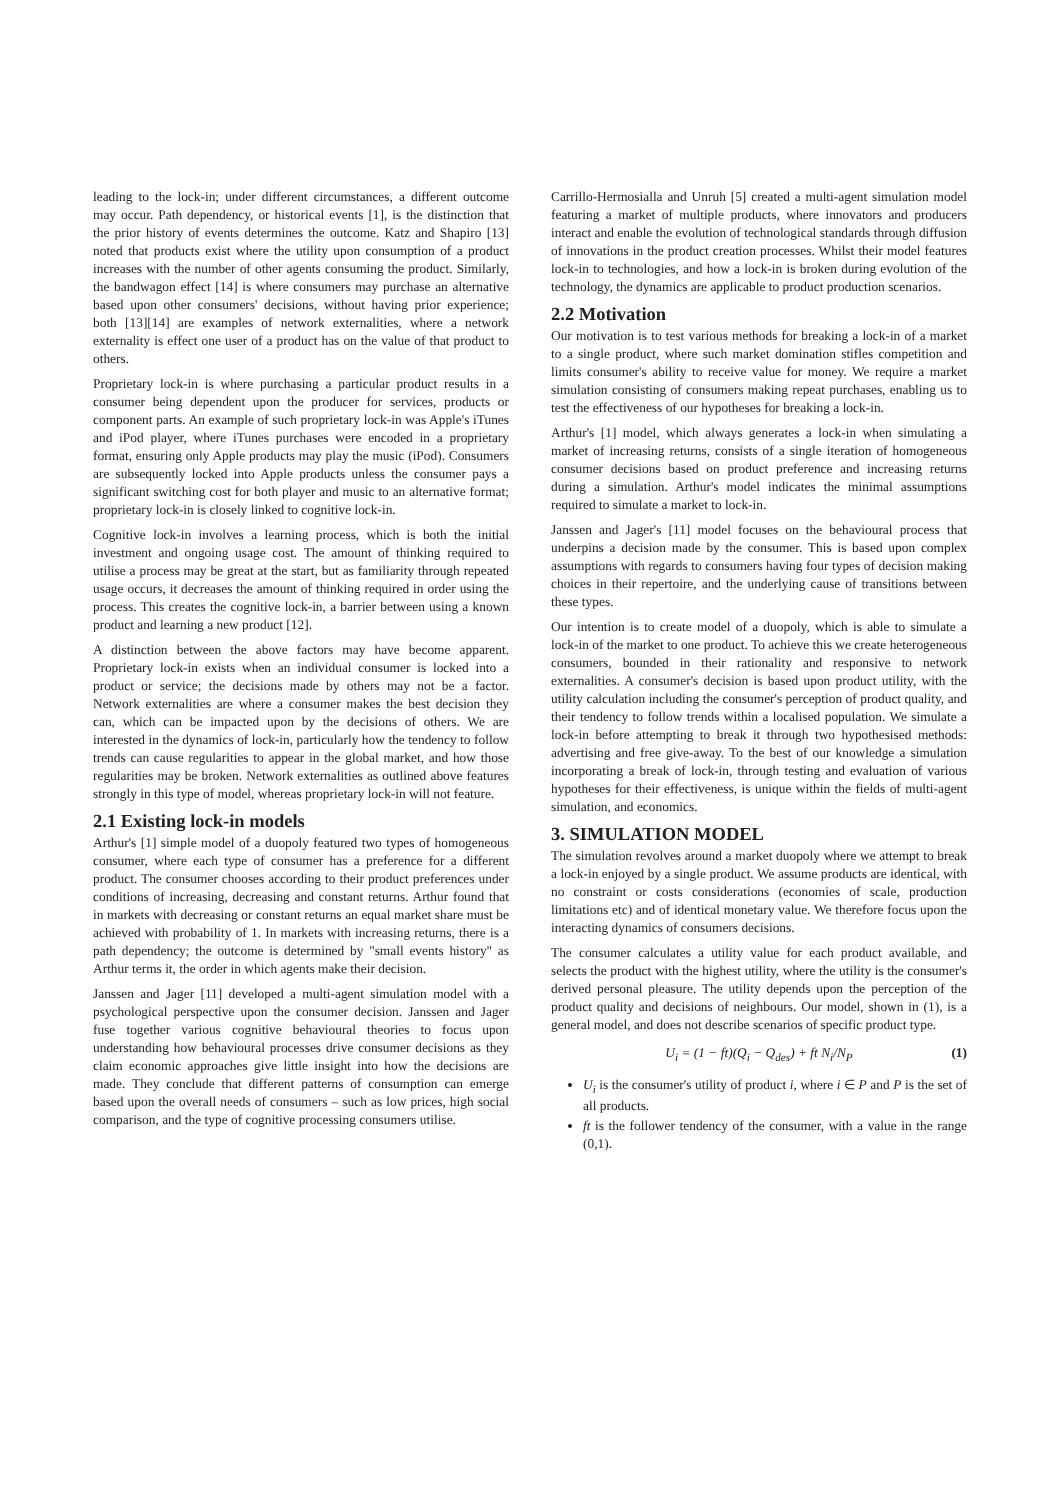leading to the lock-in; under different circumstances, a different outcome may occur. Path dependency, or historical events [1], is the distinction that the prior history of events determines the outcome. Katz and Shapiro [13] noted that products exist where the utility upon consumption of a product increases with the number of other agents consuming the product. Similarly, the bandwagon effect [14] is where consumers may purchase an alternative based upon other consumers' decisions, without having prior experience; both [13][14] are examples of network externalities, where a network externality is effect one user of a product has on the value of that product to others.
Proprietary lock-in is where purchasing a particular product results in a consumer being dependent upon the producer for services, products or component parts. An example of such proprietary lock-in was Apple's iTunes and iPod player, where iTunes purchases were encoded in a proprietary format, ensuring only Apple products may play the music (iPod). Consumers are subsequently locked into Apple products unless the consumer pays a significant switching cost for both player and music to an alternative format; proprietary lock-in is closely linked to cognitive lock-in.
Cognitive lock-in involves a learning process, which is both the initial investment and ongoing usage cost. The amount of thinking required to utilise a process may be great at the start, but as familiarity through repeated usage occurs, it decreases the amount of thinking required in order using the process. This creates the cognitive lock-in, a barrier between using a known product and learning a new product [12].
A distinction between the above factors may have become apparent. Proprietary lock-in exists when an individual consumer is locked into a product or service; the decisions made by others may not be a factor. Network externalities are where a consumer makes the best decision they can, which can be impacted upon by the decisions of others. We are interested in the dynamics of lock-in, particularly how the tendency to follow trends can cause regularities to appear in the global market, and how those regularities may be broken. Network externalities as outlined above features strongly in this type of model, whereas proprietary lock-in will not feature.
2.1 Existing lock-in models
Arthur's [1] simple model of a duopoly featured two types of homogeneous consumer, where each type of consumer has a preference for a different product. The consumer chooses according to their product preferences under conditions of increasing, decreasing and constant returns. Arthur found that in markets with decreasing or constant returns an equal market share must be achieved with probability of 1. In markets with increasing returns, there is a path dependency; the outcome is determined by "small events history" as Arthur terms it, the order in which agents make their decision.
Janssen and Jager [11] developed a multi-agent simulation model with a psychological perspective upon the consumer decision. Janssen and Jager fuse together various cognitive behavioural theories to focus upon understanding how behavioural processes drive consumer decisions as they claim economic approaches give little insight into how the decisions are made. They conclude that different patterns of consumption can emerge based upon the overall needs of consumers – such as low prices, high social comparison, and the type of cognitive processing consumers utilise.
Carrillo-Hermosialla and Unruh [5] created a multi-agent simulation model featuring a market of multiple products, where innovators and producers interact and enable the evolution of technological standards through diffusion of innovations in the product creation processes. Whilst their model features lock-in to technologies, and how a lock-in is broken during evolution of the technology, the dynamics are applicable to product production scenarios.
2.2 Motivation
Our motivation is to test various methods for breaking a lock-in of a market to a single product, where such market domination stifles competition and limits consumer's ability to receive value for money. We require a market simulation consisting of consumers making repeat purchases, enabling us to test the effectiveness of our hypotheses for breaking a lock-in.
Arthur's [1] model, which always generates a lock-in when simulating a market of increasing returns, consists of a single iteration of homogeneous consumer decisions based on product preference and increasing returns during a simulation. Arthur's model indicates the minimal assumptions required to simulate a market to lock-in.
Janssen and Jager's [11] model focuses on the behavioural process that underpins a decision made by the consumer. This is based upon complex assumptions with regards to consumers having four types of decision making choices in their repertoire, and the underlying cause of transitions between these types.
Our intention is to create model of a duopoly, which is able to simulate a lock-in of the market to one product. To achieve this we create heterogeneous consumers, bounded in their rationality and responsive to network externalities. A consumer's decision is based upon product utility, with the utility calculation including the consumer's perception of product quality, and their tendency to follow trends within a localised population. We simulate a lock-in before attempting to break it through two hypothesised methods: advertising and free give-away. To the best of our knowledge a simulation incorporating a break of lock-in, through testing and evaluation of various hypotheses for their effectiveness, is unique within the fields of multi-agent simulation, and economics.
3. SIMULATION MODEL
The simulation revolves around a market duopoly where we attempt to break a lock-in enjoyed by a single product. We assume products are identical, with no constraint or costs considerations (economies of scale, production limitations etc) and of identical monetary value. We therefore focus upon the interacting dynamics of consumers decisions.
The consumer calculates a utility value for each product available, and selects the product with the highest utility, where the utility is the consumer's derived personal pleasure. The utility depends upon the perception of the product quality and decisions of neighbours. Our model, shown in (1), is a general model, and does not describe scenarios of specific product type.
U<sub>i</sub> = (1 − ft)(Q<sub>i</sub> − Q<sub>des</sub>) + ft N<sub>i</sub>/N<sub>P</sub> (1)
U<sub>i</sub> is the consumer's utility of product i, where i ∈ P and P is the set of all products.
ft is the follower tendency of the consumer, with a value in the range (0,1).